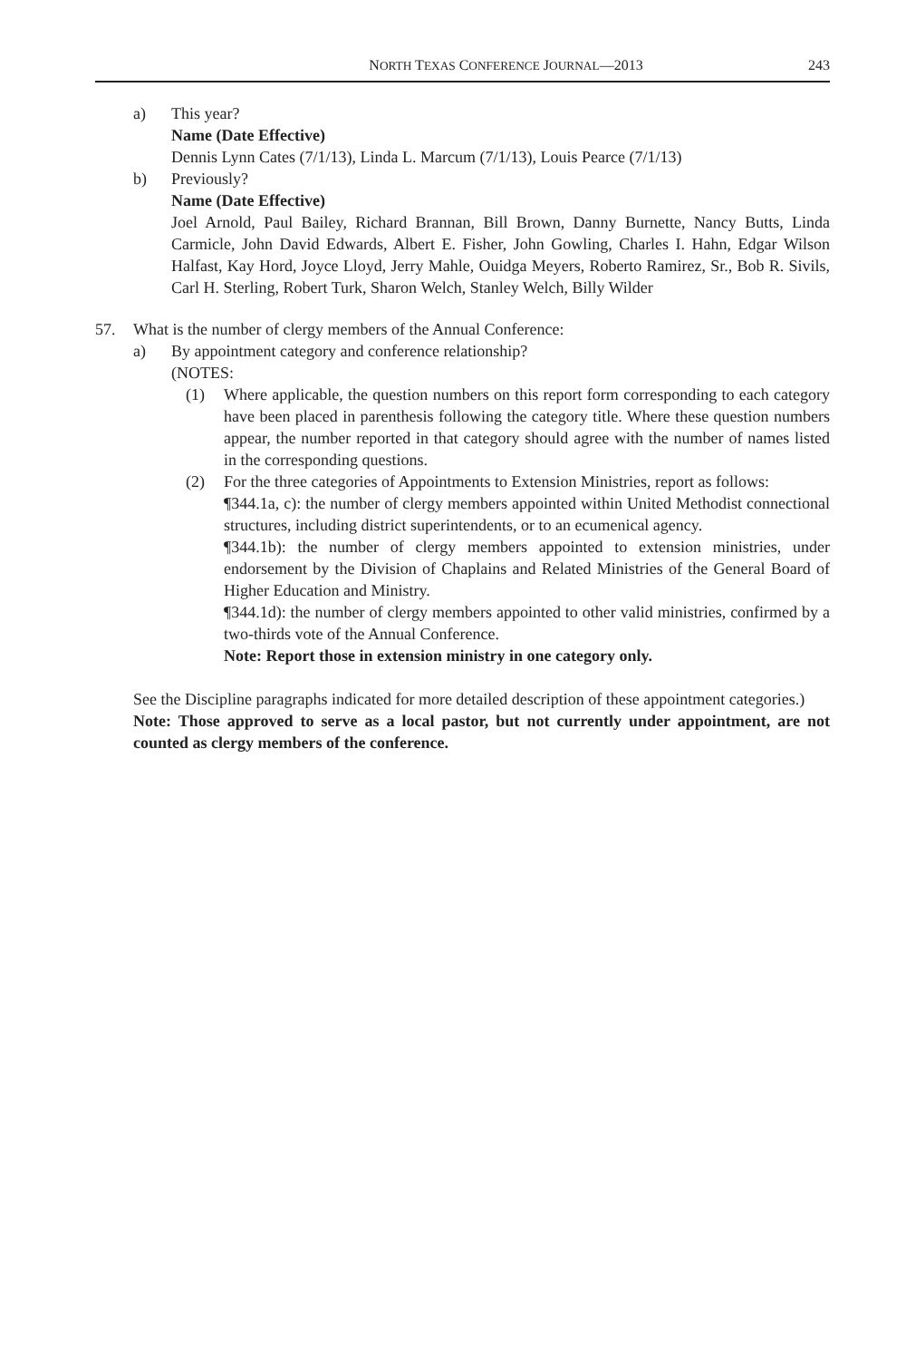NORTH TEXAS CONFERENCE JOURNAL—2013 243
a) This year?
Name (Date Effective)
Dennis Lynn Cates (7/1/13), Linda L. Marcum (7/1/13), Louis Pearce (7/1/13)
b) Previously?
Name (Date Effective)
Joel Arnold, Paul Bailey, Richard Brannan, Bill Brown, Danny Burnette, Nancy Butts, Linda Carmicle, John David Edwards, Albert E. Fisher, John Gowling, Charles I. Hahn, Edgar Wilson Halfast, Kay Hord, Joyce Lloyd, Jerry Mahle, Ouidga Meyers, Roberto Ramirez, Sr., Bob R. Sivils, Carl H. Sterling, Robert Turk, Sharon Welch, Stanley Welch, Billy Wilder
57. What is the number of clergy members of the Annual Conference:
a) By appointment category and conference relationship?
(NOTES:
(1) Where applicable, the question numbers on this report form corresponding to each category have been placed in parenthesis following the category title. Where these question numbers appear, the number reported in that category should agree with the number of names listed in the corresponding questions.
(2) For the three categories of Appointments to Extension Ministries, report as follows:
¶344.1a, c): the number of clergy members appointed within United Methodist connectional structures, including district superintendents, or to an ecumenical agency.
¶344.1b): the number of clergy members appointed to extension ministries, under endorsement by the Division of Chaplains and Related Ministries of the General Board of Higher Education and Ministry.
¶344.1d): the number of clergy members appointed to other valid ministries, confirmed by a two-thirds vote of the Annual Conference.
Note: Report those in extension ministry in one category only.
See the Discipline paragraphs indicated for more detailed description of these appointment categories.)
Note: Those approved to serve as a local pastor, but not currently under appointment, are not counted as clergy members of the conference.